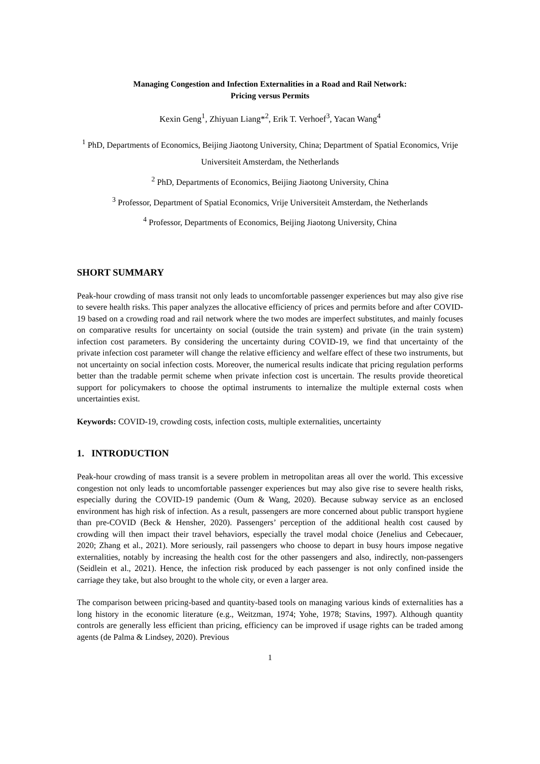Managing Congestion and Infection Externalities in a Road and Rail Network:
Pricing versus Permits
Kexin Geng<sup>1</sup>, Zhiyuan Liang*<sup>2</sup>, Erik T. Verhoef<sup>3</sup>, Yacan Wang<sup>4</sup>
<sup>1</sup> PhD, Departments of Economics, Beijing Jiaotong University, China; Department of Spatial Economics, Vrije Universiteit Amsterdam, the Netherlands
<sup>2</sup> PhD, Departments of Economics, Beijing Jiaotong University, China
<sup>3</sup> Professor, Department of Spatial Economics, Vrije Universiteit Amsterdam, the Netherlands
<sup>4</sup> Professor, Departments of Economics, Beijing Jiaotong University, China
SHORT SUMMARY
Peak-hour crowding of mass transit not only leads to uncomfortable passenger experiences but may also give rise to severe health risks. This paper analyzes the allocative efficiency of prices and permits before and after COVID-19 based on a crowding road and rail network where the two modes are imperfect substitutes, and mainly focuses on comparative results for uncertainty on social (outside the train system) and private (in the train system) infection cost parameters. By considering the uncertainty during COVID-19, we find that uncertainty of the private infection cost parameter will change the relative efficiency and welfare effect of these two instruments, but not uncertainty on social infection costs. Moreover, the numerical results indicate that pricing regulation performs better than the tradable permit scheme when private infection cost is uncertain. The results provide theoretical support for policymakers to choose the optimal instruments to internalize the multiple external costs when uncertainties exist.
Keywords: COVID-19, crowding costs, infection costs, multiple externalities, uncertainty
1. INTRODUCTION
Peak-hour crowding of mass transit is a severe problem in metropolitan areas all over the world. This excessive congestion not only leads to uncomfortable passenger experiences but may also give rise to severe health risks, especially during the COVID-19 pandemic (Oum & Wang, 2020). Because subway service as an enclosed environment has high risk of infection. As a result, passengers are more concerned about public transport hygiene than pre-COVID (Beck & Hensher, 2020). Passengers’ perception of the additional health cost caused by crowding will then impact their travel behaviors, especially the travel modal choice (Jenelius and Cebecauer, 2020; Zhang et al., 2021). More seriously, rail passengers who choose to depart in busy hours impose negative externalities, notably by increasing the health cost for the other passengers and also, indirectly, non-passengers (Seidlein et al., 2021). Hence, the infection risk produced by each passenger is not only confined inside the carriage they take, but also brought to the whole city, or even a larger area.
The comparison between pricing-based and quantity-based tools on managing various kinds of externalities has a long history in the economic literature (e.g., Weitzman, 1974; Yohe, 1978; Stavins, 1997). Although quantity controls are generally less efficient than pricing, efficiency can be improved if usage rights can be traded among agents (de Palma & Lindsey, 2020). Previous
1